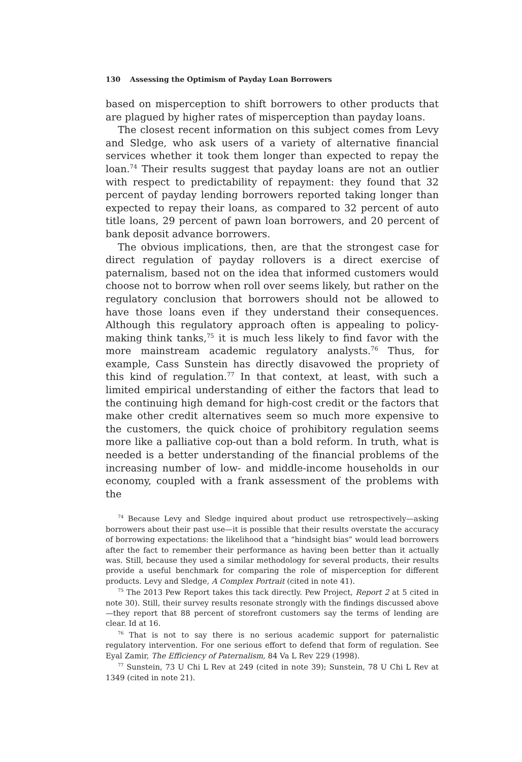130 Assessing the Optimism of Payday Loan Borrowers
based on misperception to shift borrowers to other products that are plagued by higher rates of misperception than payday loans.
The closest recent information on this subject comes from Levy and Sledge, who ask users of a variety of alternative financial services whether it took them longer than expected to repay the loan.<sup>74</sup> Their results suggest that payday loans are not an outlier with respect to predictability of repayment: they found that 32 percent of payday lending borrowers reported taking longer than expected to repay their loans, as compared to 32 percent of auto title loans, 29 percent of pawn loan borrowers, and 20 percent of bank deposit advance borrowers.
The obvious implications, then, are that the strongest case for direct regulation of payday rollovers is a direct exercise of paternalism, based not on the idea that informed customers would choose not to borrow when roll over seems likely, but rather on the regulatory conclusion that borrowers should not be allowed to have those loans even if they understand their consequences. Although this regulatory approach often is appealing to policy-making think tanks,<sup>75</sup> it is much less likely to find favor with the more mainstream academic regulatory analysts.<sup>76</sup> Thus, for example, Cass Sunstein has directly disavowed the propriety of this kind of regulation.<sup>77</sup> In that context, at least, with such a limited empirical understanding of either the factors that lead to the continuing high demand for high-cost credit or the factors that make other credit alternatives seem so much more expensive to the customers, the quick choice of prohibitory regulation seems more like a palliative cop-out than a bold reform. In truth, what is needed is a better understanding of the financial problems of the increasing number of low- and middle-income households in our economy, coupled with a frank assessment of the problems with the
<sup>74</sup> Because Levy and Sledge inquired about product use retrospectively—asking borrowers about their past use—it is possible that their results overstate the accuracy of borrowing expectations: the likelihood that a “hindsight bias” would lead borrowers after the fact to remember their performance as having been better than it actually was. Still, because they used a similar methodology for several products, their results provide a useful benchmark for comparing the role of misperception for different products. Levy and Sledge, A Complex Portrait (cited in note 41).
<sup>75</sup> The 2013 Pew Report takes this tack directly. Pew Project, Report 2 at 5 cited in note 30). Still, their survey results resonate strongly with the findings discussed above—they report that 88 percent of storefront customers say the terms of lending are clear. Id at 16.
<sup>76</sup> That is not to say there is no serious academic support for paternalistic regulatory intervention. For one serious effort to defend that form of regulation. See Eyal Zamir, The Efficiency of Paternalism, 84 Va L Rev 229 (1998).
<sup>77</sup> Sunstein, 73 U Chi L Rev at 249 (cited in note 39); Sunstein, 78 U Chi L Rev at 1349 (cited in note 21).